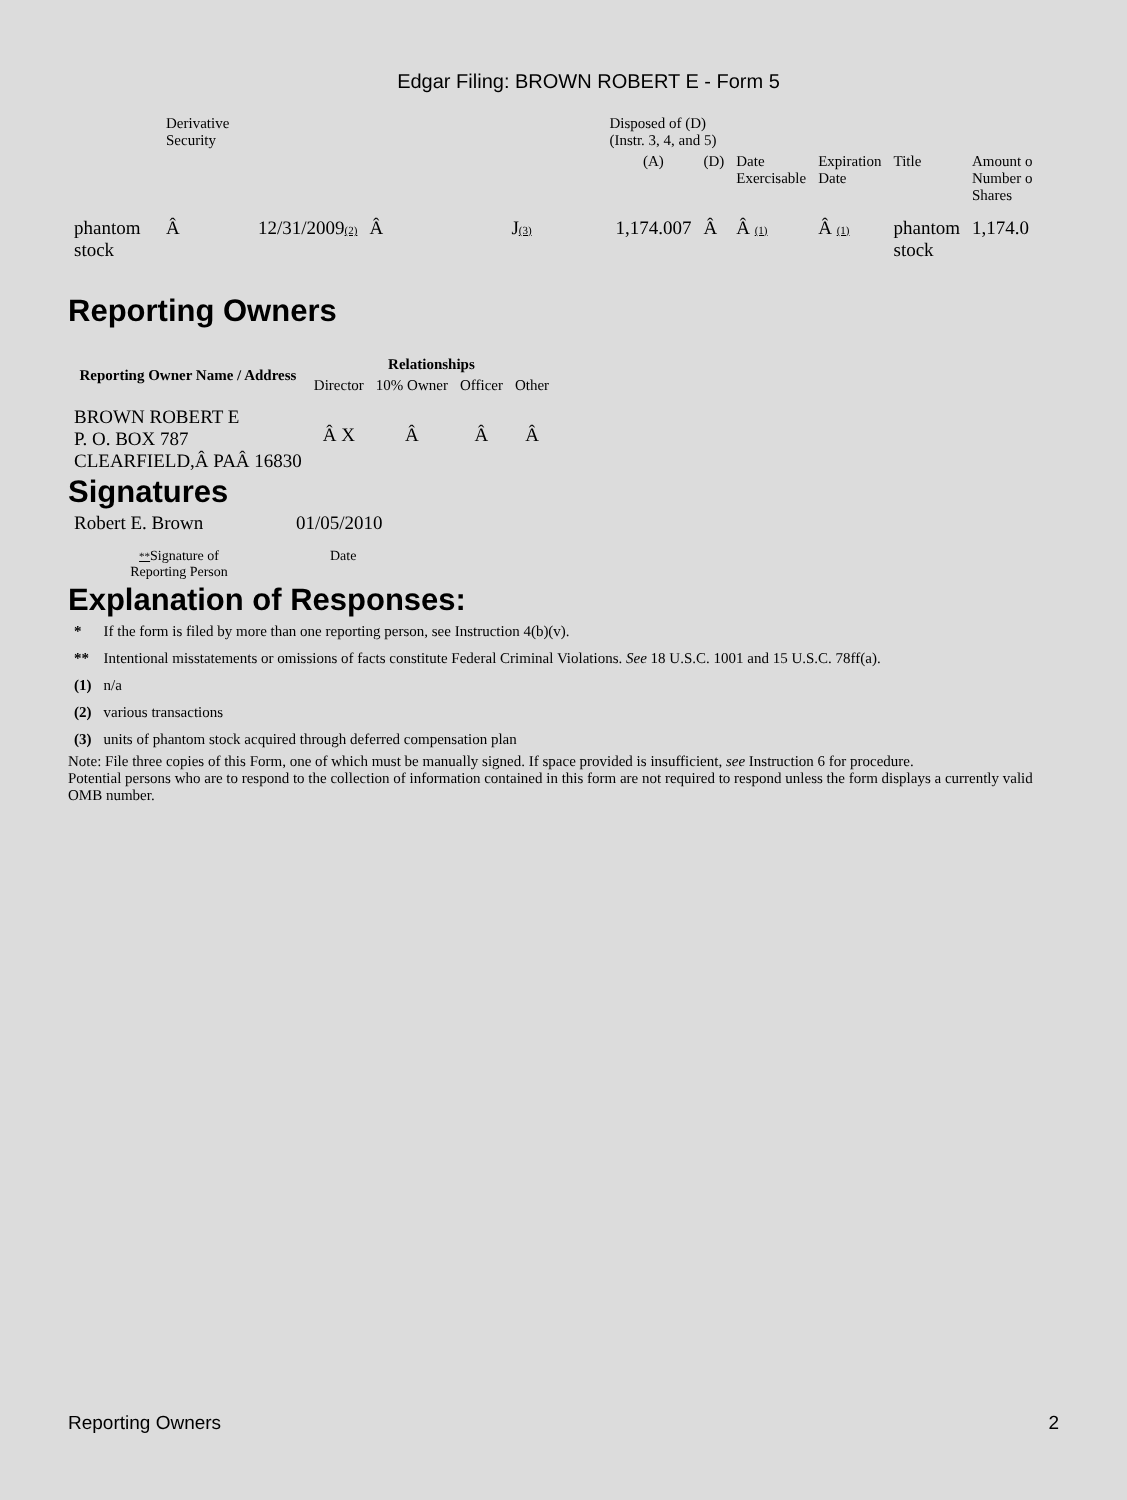Edgar Filing: BROWN ROBERT E - Form 5
| | Derivative Security | | | | | Disposed of (D) (Instr. 3, 4, and 5) | | | | | |
| | | | | | | (A) | (D) | Date Exercisable | Expiration Date | Title | Amount o Number o Shares |
| phantom stock | Â | 12/31/2009 (2) | Â | J (3) | | 1,174.007 | Â | Â (1) | Â (1) | phantom stock | 1,174.0 |
Reporting Owners
| Reporting Owner Name / Address | Relationships | | | |
| --- | --- | --- | --- | --- |
| | Director | 10% Owner | Officer | Other |
| BROWN ROBERT E P. O. BOX 787 CLEARFIELD,Â PAÂ 16830 | Â X | Â | Â | Â |
Signatures
| Robert E. Brown | 01/05/2010 |
| ** Signature of Reporting Person | Date |
Explanation of Responses:
| * | If the form is filed by more than one reporting person, see Instruction 4(b)(v). |
| ** | Intentional misstatements or omissions of facts constitute Federal Criminal Violations. See 18 U.S.C. 1001 and 15 U.S.C. 78ff(a). |
| (1) | n/a |
| (2) | various transactions |
| (3) | units of phantom stock acquired through deferred compensation plan |
Note: File three copies of this Form, one of which must be manually signed. If space provided is insufficient, see Instruction 6 for procedure.
Potential persons who are to respond to the collection of information contained in this form are not required to respond unless the form displays a currently valid OMB number.
Reporting Owners 2